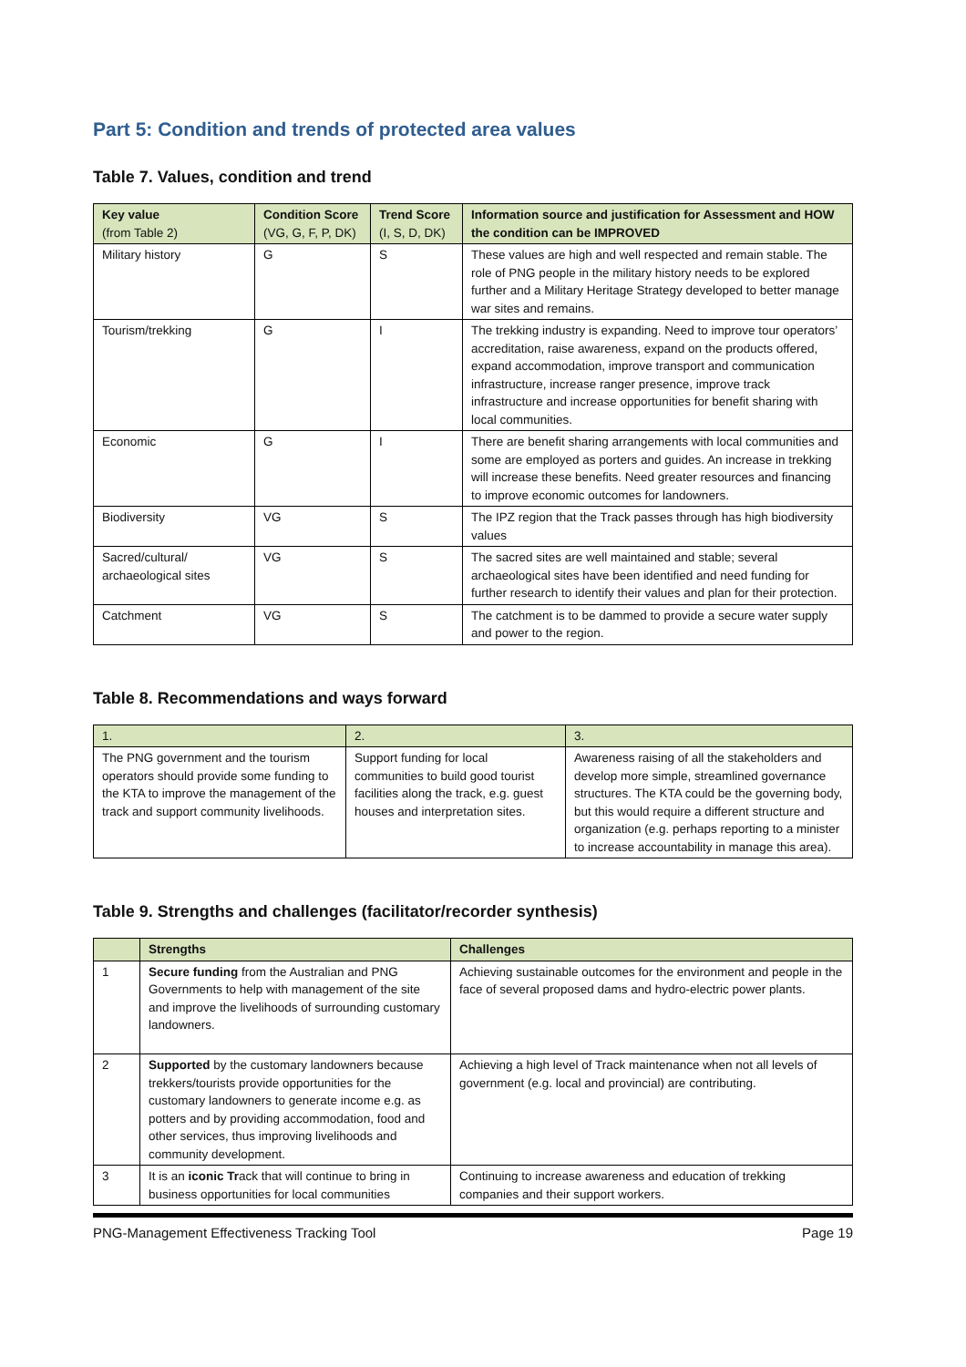Part 5: Condition and trends of protected area values
Table 7. Values, condition and trend
| Key value (from Table 2) | Condition Score (VG, G, F, P, DK) | Trend Score (I, S, D, DK) | Information source and justification for Assessment and HOW the condition can be IMPROVED |
| --- | --- | --- | --- |
| Military history | G | S | These values are high and well respected and remain stable. The role of PNG people in the military history needs to be explored further and a Military Heritage Strategy developed to better manage war sites and remains. |
| Tourism/trekking | G | I | The trekking industry is expanding. Need to improve tour operators’ accreditation, raise awareness, expand on the products offered, expand accommodation, improve transport and communication infrastructure, increase ranger presence, improve track infrastructure and increase opportunities for benefit sharing with local communities. |
| Economic | G | I | There are benefit sharing arrangements with local communities and some are employed as porters and guides. An increase in trekking will increase these benefits. Need greater resources and financing to improve economic outcomes for landowners. |
| Biodiversity | VG | S | The IPZ region that the Track passes through has high biodiversity values |
| Sacred/cultural/ archaeological sites | VG | S | The sacred sites are well maintained and stable; several archaeological sites have been identified and need funding for further research to identify their values and plan for their protection. |
| Catchment | VG | S | The catchment is to be dammed to provide a secure water supply and power to the region. |
Table 8. Recommendations and ways forward
| 1. | 2. | 3. |
| --- | --- | --- |
| The PNG government and the tourism operators should provide some funding to the KTA to improve the management of the track and support community livelihoods. | Support funding for local communities to build good tourist facilities along the track, e.g. guest houses and interpretation sites. | Awareness raising of all the stakeholders and develop more simple, streamlined governance structures. The KTA could be the governing body, but this would require a different structure and organization (e.g. perhaps reporting to a minister to increase accountability in manage this area). |
Table 9. Strengths and challenges (facilitator/recorder synthesis)
| | Strengths | Challenges |
| --- | --- | --- |
| 1 | Secure funding from the Australian and PNG Governments to help with management of the site and improve the livelihoods of surrounding customary landowners. | Achieving sustainable outcomes for the environment and people in the face of several proposed dams and hydro-electric power plants. |
| 2 | Supported by the customary landowners because trekkers/tourists provide opportunities for the customary landowners to generate income e.g. as potters and by providing accommodation, food and other services, thus improving livelihoods and community development. | Achieving a high level of Track maintenance when not all levels of government (e.g. local and provincial) are contributing. |
| 3 | It is an iconic Tr ack that will continue to bring in business opportunities for local communities | Continuing to increase awareness and education of trekking companies and their support workers. |
PNG-Management Effectiveness Tracking Tool Page 19